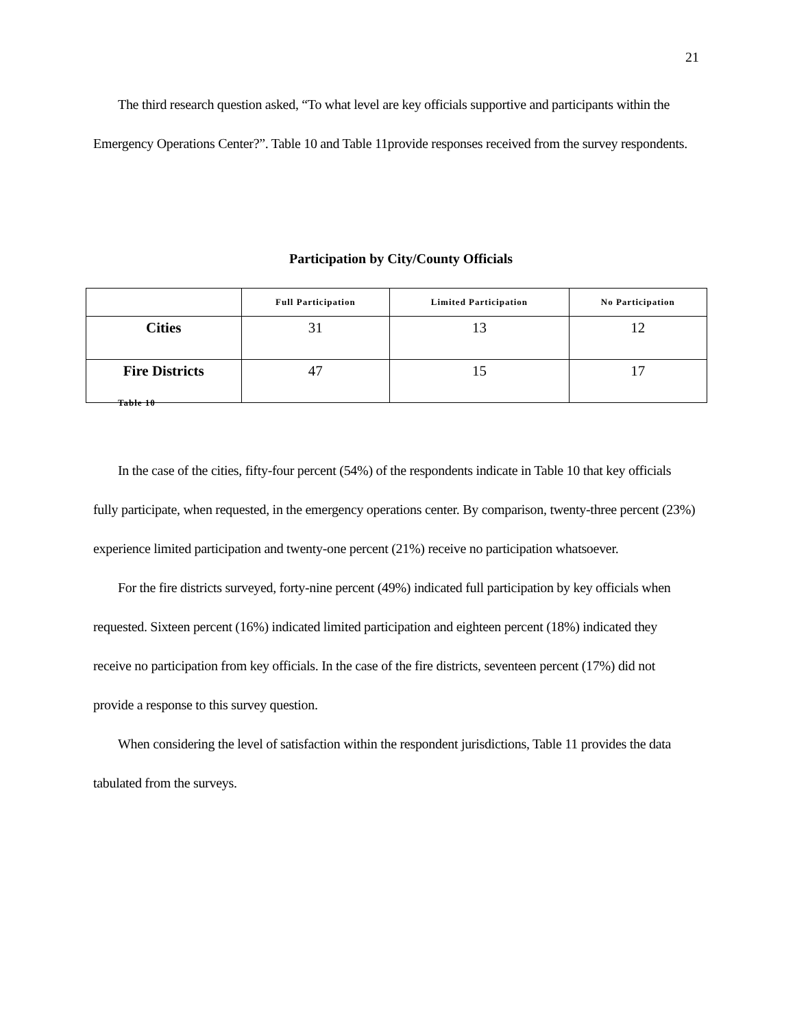21
The third research question asked, “To what level are key officials supportive and participants within the Emergency Operations Center?”. Table 10 and Table 11provide responses received from the survey respondents.
Participation by City/County Officials
| | Full Participation | Limited Participation | No Participation |
| --- | --- | --- | --- |
| Cities | 31 | 13 | 12 |
| Fire Districts | 47 | 15 | 17 |
Table 10
In the case of the cities, fifty-four percent (54%) of the respondents indicate in Table 10 that key officials fully participate, when requested, in the emergency operations center. By comparison, twenty-three percent (23%) experience limited participation and twenty-one percent (21%) receive no participation whatsoever.
For the fire districts surveyed, forty-nine percent (49%) indicated full participation by key officials when requested. Sixteen percent (16%) indicated limited participation and eighteen percent (18%) indicated they receive no participation from key officials. In the case of the fire districts, seventeen percent (17%) did not provide a response to this survey question.
When considering the level of satisfaction within the respondent jurisdictions, Table 11 provides the data tabulated from the surveys.